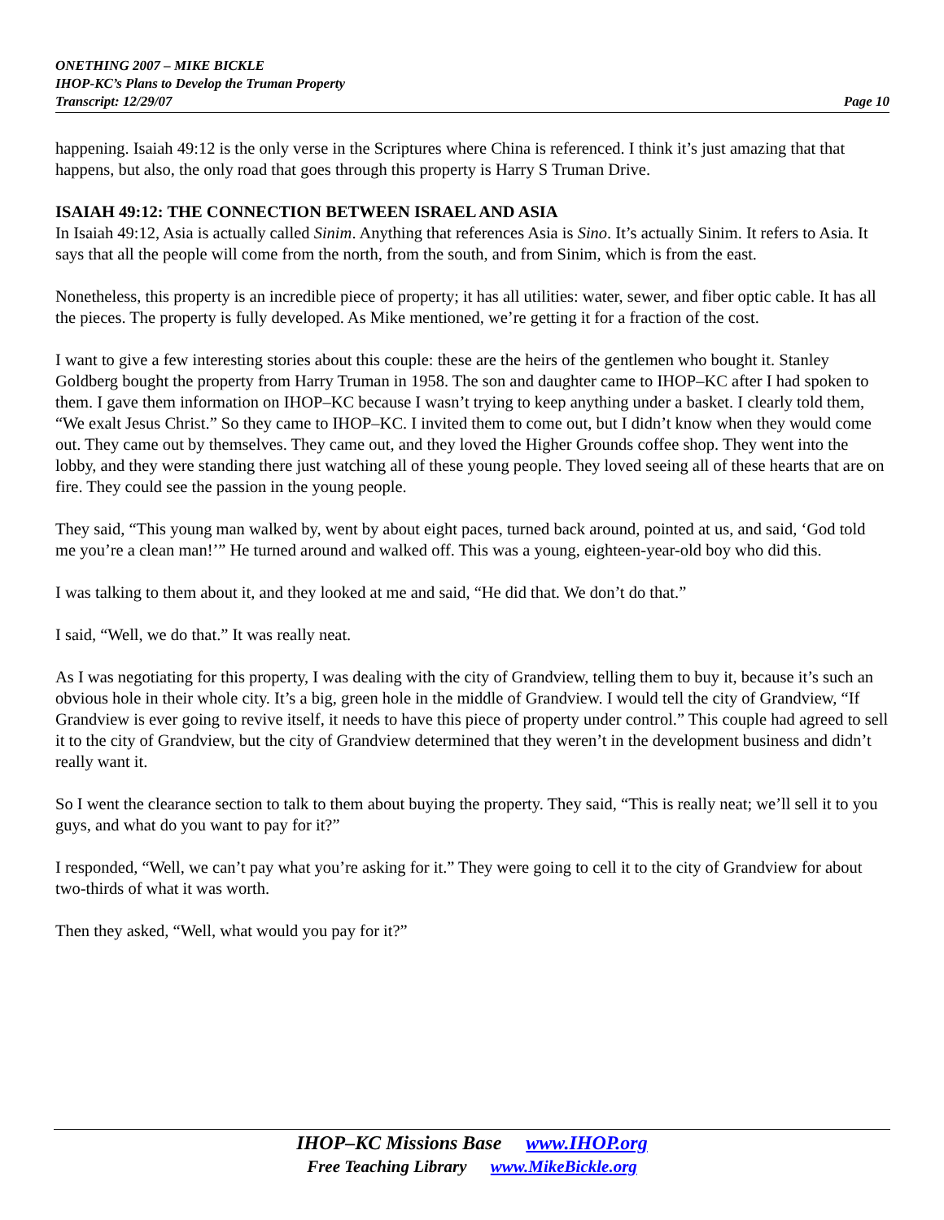ONETHING 2007 – MIKE BICKLE
IHOP-KC’s Plans to Develop the Truman Property
Transcript: 12/29/07 Page 10
happening. Isaiah 49:12 is the only verse in the Scriptures where China is referenced. I think it’s just amazing that that happens, but also, the only road that goes through this property is Harry S Truman Drive.
ISAIAH 49:12: THE CONNECTION BETWEEN ISRAEL AND ASIA
In Isaiah 49:12, Asia is actually called Sinim. Anything that references Asia is Sino. It’s actually Sinim. It refers to Asia. It says that all the people will come from the north, from the south, and from Sinim, which is from the east.
Nonetheless, this property is an incredible piece of property; it has all utilities: water, sewer, and fiber optic cable. It has all the pieces. The property is fully developed. As Mike mentioned, we’re getting it for a fraction of the cost.
I want to give a few interesting stories about this couple: these are the heirs of the gentlemen who bought it. Stanley Goldberg bought the property from Harry Truman in 1958. The son and daughter came to IHOP–KC after I had spoken to them. I gave them information on IHOP–KC because I wasn’t trying to keep anything under a basket. I clearly told them, “We exalt Jesus Christ.” So they came to IHOP–KC. I invited them to come out, but I didn’t know when they would come out. They came out by themselves. They came out, and they loved the Higher Grounds coffee shop. They went into the lobby, and they were standing there just watching all of these young people. They loved seeing all of these hearts that are on fire. They could see the passion in the young people.
They said, “This young man walked by, went by about eight paces, turned back around, pointed at us, and said, ‘God told me you’re a clean man!’” He turned around and walked off. This was a young, eighteen-year-old boy who did this.
I was talking to them about it, and they looked at me and said, “He did that. We don’t do that.”
I said, “Well, we do that.” It was really neat.
As I was negotiating for this property, I was dealing with the city of Grandview, telling them to buy it, because it’s such an obvious hole in their whole city. It’s a big, green hole in the middle of Grandview. I would tell the city of Grandview, “If Grandview is ever going to revive itself, it needs to have this piece of property under control.” This couple had agreed to sell it to the city of Grandview, but the city of Grandview determined that they weren’t in the development business and didn’t really want it.
So I went the clearance section to talk to them about buying the property. They said, “This is really neat; we’ll sell it to you guys, and what do you want to pay for it?”
I responded, “Well, we can’t pay what you’re asking for it.” They were going to cell it to the city of Grandview for about two-thirds of what it was worth.
Then they asked, “Well, what would you pay for it?”
IHOP–KC Missions Base www.IHOP.org
Free Teaching Library www.MikeBickle.org